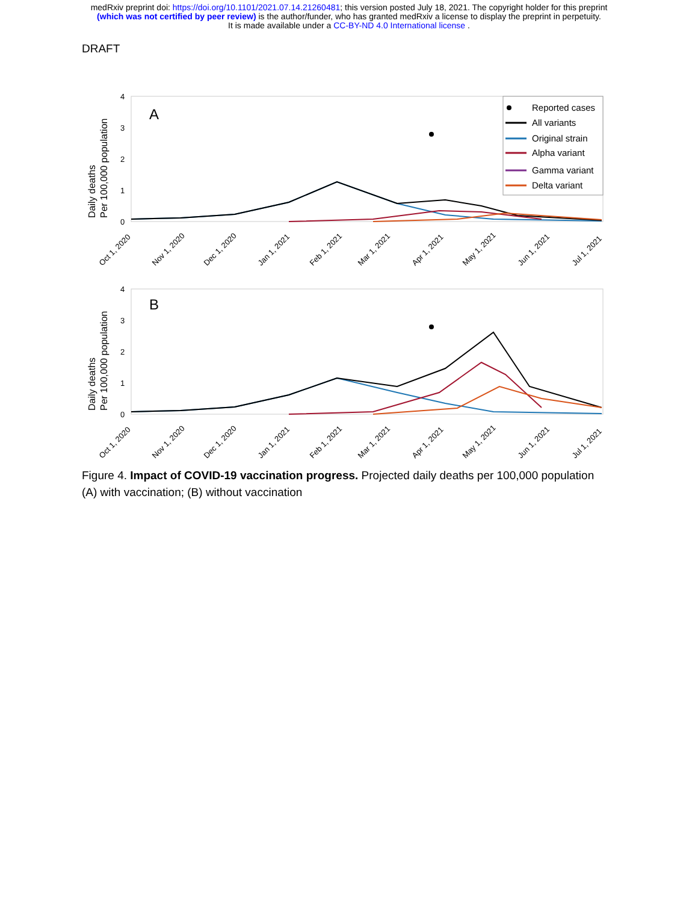medRxiv preprint doi: https://doi.org/10.1101/2021.07.14.21260481; this version posted July 18, 2021. The copyright holder for this preprint
(which was not certified by peer review) is the author/funder, who has granted medRxiv a license to display the preprint in perpetuity.
It is made available under a CC-BY-ND 4.0 International license .
DRAFT
4
3
2
1
0
A
Daily deaths
Per 100,000 population
Reported cases
All variants
Original strain
Alpha variant
Gamma variant
Delta variant
Oct 1, 2020
Nov 1, 2020
Dec 1, 2020
Jan 1, 2021
Feb 1, 2021
Mar 1, 2021
Apr 1, 2021
May 1, 2021
Jun 1, 2021
Jul 1, 2021
4
3
2
1
0
B
Daily deaths
Per 100,000 population
Oct 1, 2020
Nov 1, 2020
Dec 1, 2020
Jan 1, 2021
Feb 1, 2021
Mar 1, 2021
Apr 1, 2021
May 1, 2021
Jun 1, 2021
Jul 1, 2021
Figure 4. Impact of COVID-19 vaccination progress. Projected daily deaths per 100,000 population (A) with vaccination; (B) without vaccination